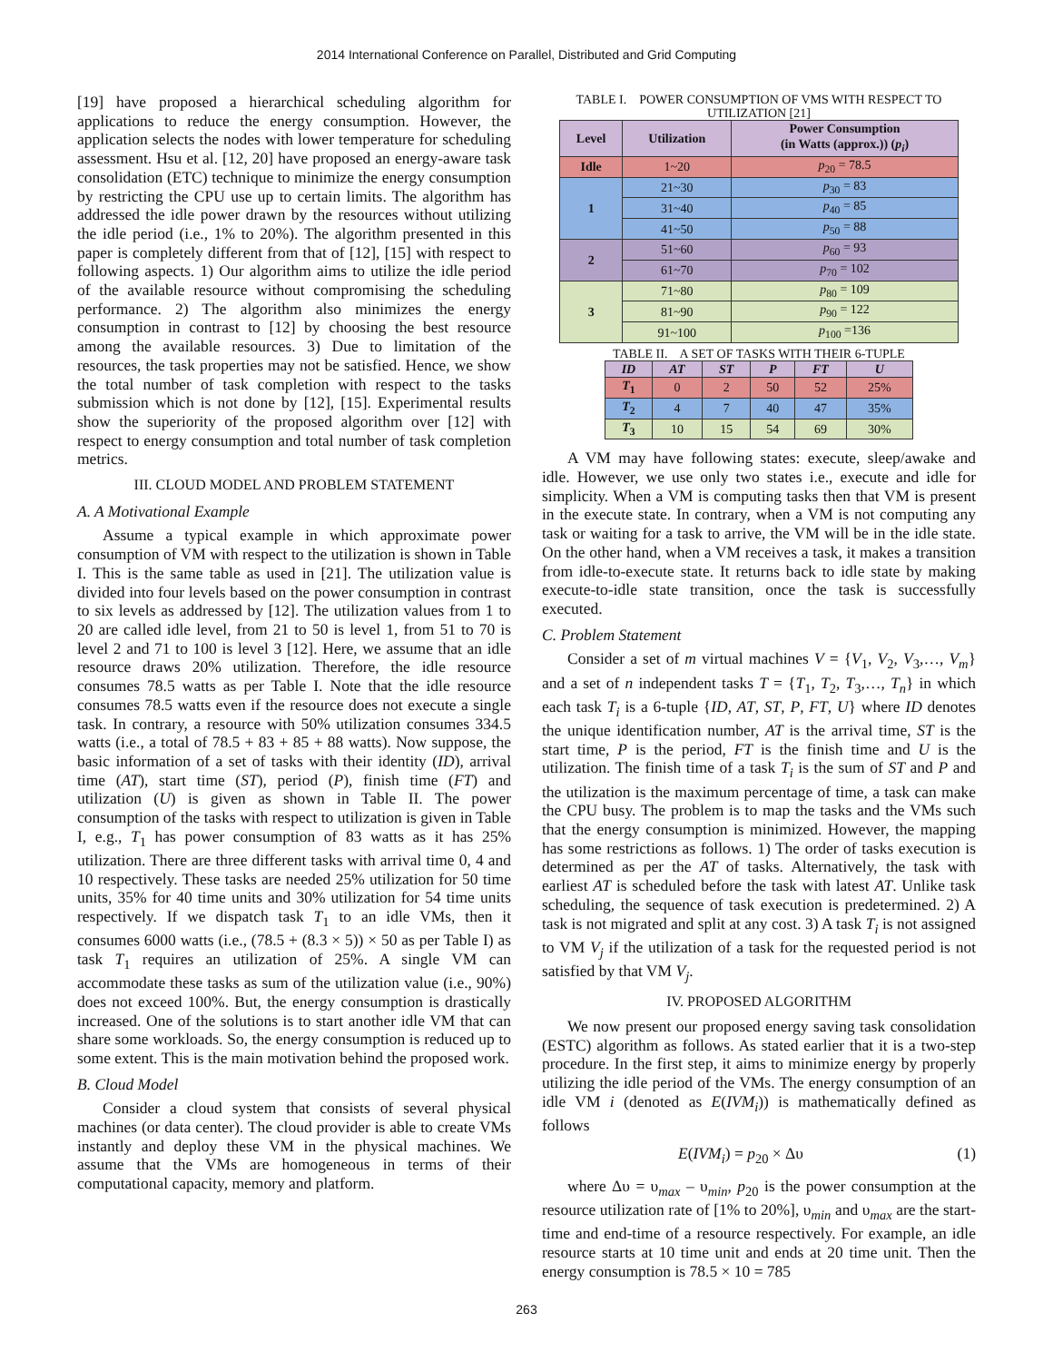2014 International Conference on Parallel, Distributed and Grid Computing
[19] have proposed a hierarchical scheduling algorithm for applications to reduce the energy consumption. However, the application selects the nodes with lower temperature for scheduling assessment. Hsu et al. [12, 20] have proposed an energy-aware task consolidation (ETC) technique to minimize the energy consumption by restricting the CPU use up to certain limits. The algorithm has addressed the idle power drawn by the resources without utilizing the idle period (i.e., 1% to 20%). The algorithm presented in this paper is completely different from that of [12], [15] with respect to following aspects. 1) Our algorithm aims to utilize the idle period of the available resource without compromising the scheduling performance. 2) The algorithm also minimizes the energy consumption in contrast to [12] by choosing the best resource among the available resources. 3) Due to limitation of the resources, the task properties may not be satisfied. Hence, we show the total number of task completion with respect to the tasks submission which is not done by [12], [15]. Experimental results show the superiority of the proposed algorithm over [12] with respect to energy consumption and total number of task completion metrics.
III. CLOUD MODEL AND PROBLEM STATEMENT
A. A Motivational Example
Assume a typical example in which approximate power consumption of VM with respect to the utilization is shown in Table I. This is the same table as used in [21]. The utilization value is divided into four levels based on the power consumption in contrast to six levels as addressed by [12]. The utilization values from 1 to 20 are called idle level, from 21 to 50 is level 1, from 51 to 70 is level 2 and 71 to 100 is level 3 [12]. Here, we assume that an idle resource draws 20% utilization. Therefore, the idle resource consumes 78.5 watts as per Table I. Note that the idle resource consumes 78.5 watts even if the resource does not execute a single task. In contrary, a resource with 50% utilization consumes 334.5 watts (i.e., a total of 78.5 + 83 + 85 + 88 watts). Now suppose, the basic information of a set of tasks with their identity (ID), arrival time (AT), start time (ST), period (P), finish time (FT) and utilization (U) is given as shown in Table II. The power consumption of the tasks with respect to utilization is given in Table I, e.g., T<sub>1</sub> has power consumption of 83 watts as it has 25% utilization. There are three different tasks with arrival time 0, 4 and 10 respectively. These tasks are needed 25% utilization for 50 time units, 35% for 40 time units and 30% utilization for 54 time units respectively. If we dispatch task T<sub>1</sub> to an idle VMs, then it consumes 6000 watts (i.e., (78.5 + (8.3 × 5)) × 50 as per Table I) as task T<sub>1</sub> requires an utilization of 25%. A single VM can accommodate these tasks as sum of the utilization value (i.e., 90%) does not exceed 100%. But, the energy consumption is drastically increased. One of the solutions is to start another idle VM that can share some workloads. So, the energy consumption is reduced up to some extent. This is the main motivation behind the proposed work.
B. Cloud Model
Consider a cloud system that consists of several physical machines (or data center). The cloud provider is able to create VMs instantly and deploy these VM in the physical machines. We assume that the VMs are homogeneous in terms of their computational capacity, memory and platform.
TABLE I. POWER CONSUMPTION OF VMS WITH RESPECT TO UTILIZATION [21]
| Level | Utilization | Power Consumption (in Watts (approx.)) ( p<sub>i</sub> ) |
| --- | --- | --- |
| Idle | 1~20 | p<sub>20</sub> = 78.5 |
| 1 | 21~30 | p<sub>30</sub> = 83 |
| | 31~40 | p<sub>40</sub> = 85 |
| | 41~50 | p<sub>50</sub> = 88 |
| 2 | 51~60 | p<sub>60</sub> = 93 |
| | 61~70 | p<sub>70</sub> = 102 |
| 3 | 71~80 | p<sub>80</sub> = 109 |
| | 81~90 | p<sub>90</sub> = 122 |
| | 91~100 | p<sub>100</sub> =136 |
TABLE II. A SET OF TASKS WITH THEIR 6-TUPLE
| ID | AT | ST | P | FT | U |
| --- | --- | --- | --- | --- | --- |
| T<sub>1</sub> | 0 | 2 | 50 | 52 | 25% |
| T<sub>2</sub> | 4 | 7 | 40 | 47 | 35% |
| T<sub>3</sub> | 10 | 15 | 54 | 69 | 30% |
A VM may have following states: execute, sleep/awake and idle. However, we use only two states i.e., execute and idle for simplicity. When a VM is computing tasks then that VM is present in the execute state. In contrary, when a VM is not computing any task or waiting for a task to arrive, the VM will be in the idle state. On the other hand, when a VM receives a task, it makes a transition from idle-to-execute state. It returns back to idle state by making execute-to-idle state transition, once the task is successfully executed.
C. Problem Statement
Consider a set of m virtual machines V = {V<sub>1</sub>, V<sub>2</sub>, V<sub>3</sub>,…, V<sub>m</sub>} and a set of n independent tasks T = {T<sub>1</sub>, T<sub>2</sub>, T<sub>3</sub>,…, T<sub>n</sub>} in which each task T<sub>i</sub> is a 6-tuple {ID, AT, ST, P, FT, U} where ID denotes the unique identification number, AT is the arrival time, ST is the start time, P is the period, FT is the finish time and U is the utilization. The finish time of a task T<sub>i</sub> is the sum of ST and P and the utilization is the maximum percentage of time, a task can make the CPU busy. The problem is to map the tasks and the VMs such that the energy consumption is minimized. However, the mapping has some restrictions as follows. 1) The order of tasks execution is determined as per the AT of tasks. Alternatively, the task with earliest AT is scheduled before the task with latest AT. Unlike task scheduling, the sequence of task execution is predetermined. 2) A task is not migrated and split at any cost. 3) A task T<sub>i</sub> is not assigned to VM V<sub>j</sub> if the utilization of a task for the requested period is not satisfied by that VM V<sub>j</sub>.
IV. PROPOSED ALGORITHM
We now present our proposed energy saving task consolidation (ESTC) algorithm as follows. As stated earlier that it is a two-step procedure. In the first step, it aims to minimize energy by properly utilizing the idle period of the VMs. The energy consumption of an idle VM i (denoted as E(IVM<sub>i</sub>)) is mathematically defined as follows
E(IVM<sub>i</sub>) = p<sub>20</sub> × Δυ (1)
where Δυ = υ<sub>max</sub> – υ<sub>min</sub>, p<sub>20</sub> is the power consumption at the resource utilization rate of [1% to 20%], υ<sub>min</sub> and υ<sub>max</sub> are the start-time and end-time of a resource respectively. For example, an idle resource starts at 10 time unit and ends at 20 time unit. Then the energy consumption is 78.5 × 10 = 785
263